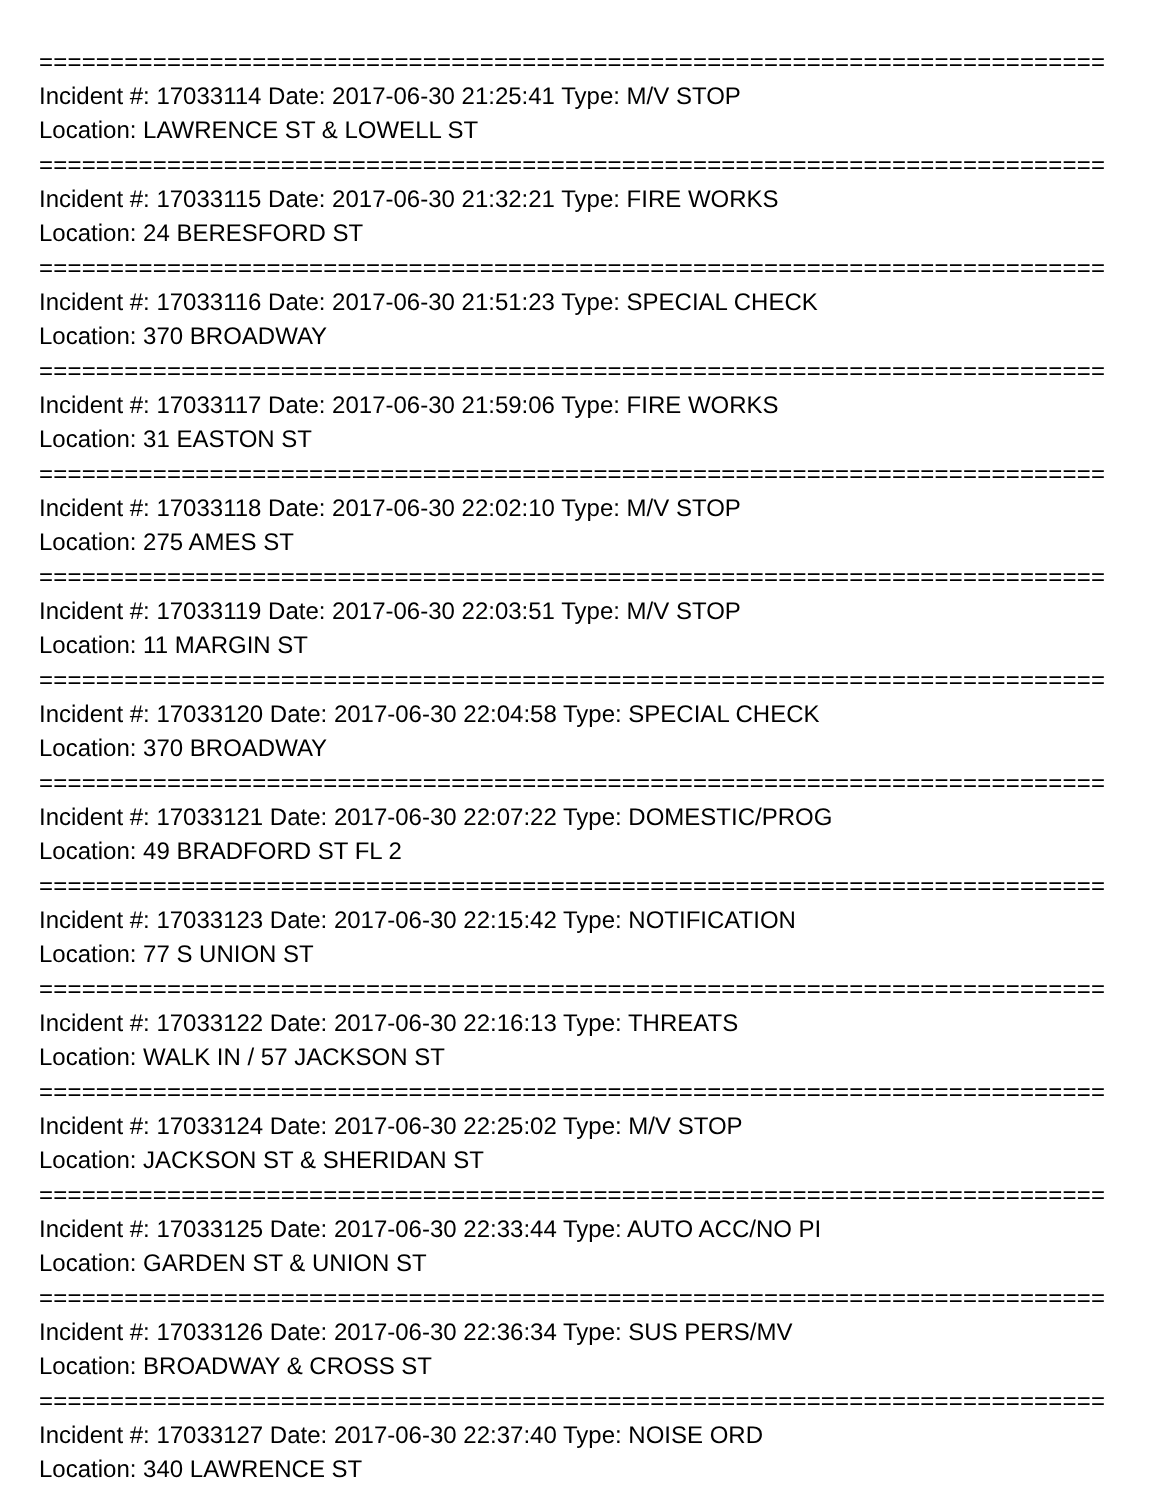===========================================================================
Incident #: 17033114 Date: 2017-06-30 21:25:41 Type: M/V STOP
Location: LAWRENCE ST & LOWELL ST
===========================================================================
Incident #: 17033115 Date: 2017-06-30 21:32:21 Type: FIRE WORKS
Location: 24 BERESFORD ST
===========================================================================
Incident #: 17033116 Date: 2017-06-30 21:51:23 Type: SPECIAL CHECK
Location: 370 BROADWAY
===========================================================================
Incident #: 17033117 Date: 2017-06-30 21:59:06 Type: FIRE WORKS
Location: 31 EASTON ST
===========================================================================
Incident #: 17033118 Date: 2017-06-30 22:02:10 Type: M/V STOP
Location: 275 AMES ST
===========================================================================
Incident #: 17033119 Date: 2017-06-30 22:03:51 Type: M/V STOP
Location: 11 MARGIN ST
===========================================================================
Incident #: 17033120 Date: 2017-06-30 22:04:58 Type: SPECIAL CHECK
Location: 370 BROADWAY
===========================================================================
Incident #: 17033121 Date: 2017-06-30 22:07:22 Type: DOMESTIC/PROG
Location: 49 BRADFORD ST FL 2
===========================================================================
Incident #: 17033123 Date: 2017-06-30 22:15:42 Type: NOTIFICATION
Location: 77 S UNION ST
===========================================================================
Incident #: 17033122 Date: 2017-06-30 22:16:13 Type: THREATS
Location: WALK IN / 57 JACKSON ST
===========================================================================
Incident #: 17033124 Date: 2017-06-30 22:25:02 Type: M/V STOP
Location: JACKSON ST & SHERIDAN ST
===========================================================================
Incident #: 17033125 Date: 2017-06-30 22:33:44 Type: AUTO ACC/NO PI
Location: GARDEN ST & UNION ST
===========================================================================
Incident #: 17033126 Date: 2017-06-30 22:36:34 Type: SUS PERS/MV
Location: BROADWAY & CROSS ST
===========================================================================
Incident #: 17033127 Date: 2017-06-30 22:37:40 Type: NOISE ORD
Location: 340 LAWRENCE ST